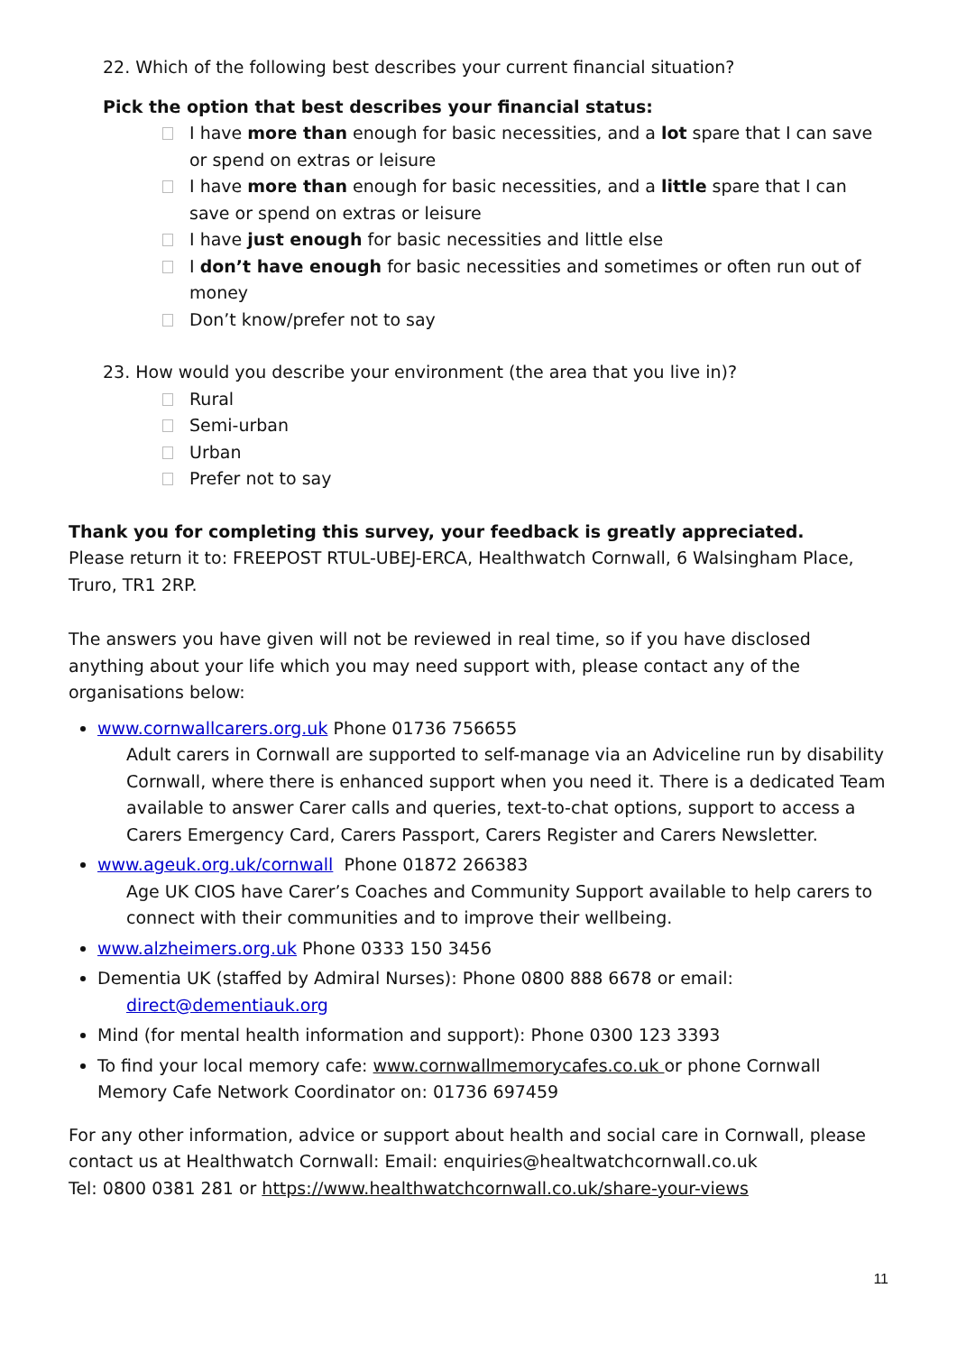22. Which of the following best describes your current financial situation?
Pick the option that best describes your financial status:
I have more than enough for basic necessities, and a lot spare that I can save or spend on extras or leisure
I have more than enough for basic necessities, and a little spare that I can save or spend on extras or leisure
I have just enough for basic necessities and little else
I don’t have enough for basic necessities and sometimes or often run out of money
Don’t know/prefer not to say
23. How would you describe your environment (the area that you live in)?
Rural
Semi-urban
Urban
Prefer not to say
Thank you for completing this survey, your feedback is greatly appreciated.
Please return it to: FREEPOST RTUL-UBEJ-ERCA, Healthwatch Cornwall, 6 Walsingham Place, Truro, TR1 2RP.
The answers you have given will not be reviewed in real time, so if you have disclosed anything about your life which you may need support with, please contact any of the organisations below:
www.cornwallcarers.org.uk Phone 01736 756655
Adult carers in Cornwall are supported to self-manage via an Adviceline run by disability Cornwall, where there is enhanced support when you need it. There is a dedicated Team available to answer Carer calls and queries, text-to-chat options, support to access a Carers Emergency Card, Carers Passport, Carers Register and Carers Newsletter.
www.ageuk.org.uk/cornwall Phone 01872 266383
Age UK CIOS have Carer’s Coaches and Community Support available to help carers to connect with their communities and to improve their wellbeing.
www.alzheimers.org.uk Phone 0333 150 3456
Dementia UK (staffed by Admiral Nurses): Phone 0800 888 6678 or email:
direct@dementiauk.org
Mind (for mental health information and support): Phone 0300 123 3393
To find your local memory cafe: www.cornwallmemorycafes.co.uk or phone Cornwall Memory Cafe Network Coordinator on: 01736 697459
For any other information, advice or support about health and social care in Cornwall, please contact us at Healthwatch Cornwall: Email: enquiries@healtwatchcornwall.co.uk
Tel: 0800 0381 281 or https://www.healthwatchcornwall.co.uk/share-your-views
11